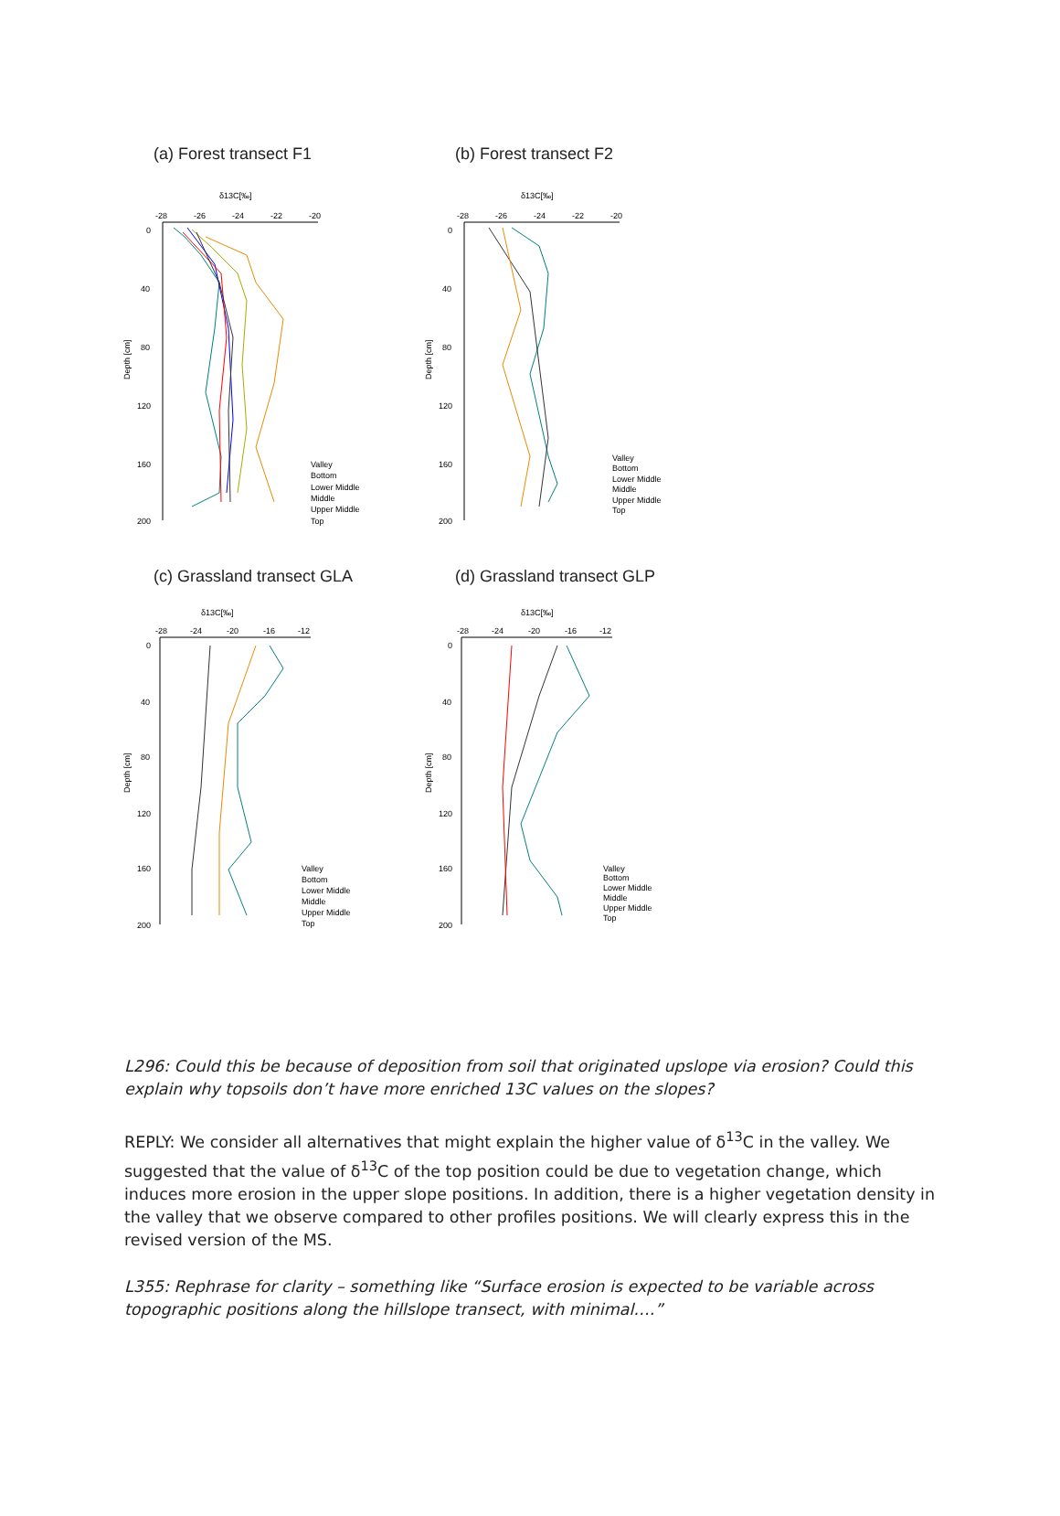(a) Forest transect F1
δ13C[‰]
-28
-26
-24
-22
-20
0
40
80
120
160
200
Depth [cm]
Valley
Bottom
Lower Middle
Middle
Upper Middle
Top
(b) Forest transect F2
δ13C[‰]
-28
-26
-24
-22
-20
0
40
80
120
160
200
Depth [cm]
Valley
Bottom
Lower Middle
Middle
Upper Middle
Top
(c) Grassland transect GLA
δ13C[‰]
-28
-24
-20
-16
-12
0
40
80
120
160
200
Depth [cm]
Valley
Bottom
Lower Middle
Middle
Upper Middle
Top
(d) Grassland transect GLP
δ13C[‰]
-28
-24
-20
-16
-12
0
40
80
120
160
200
Depth [cm]
Valley
Bottom
Lower Middle
Middle
Upper Middle
Top
L296: Could this be because of deposition from soil that originated upslope via erosion? Could this explain why topsoils don’t have more enriched 13C values on the slopes?
REPLY: We consider all alternatives that might explain the higher value of δ<sup>13</sup>C in the valley. We suggested that the value of δ<sup>13</sup>C of the top position could be due to vegetation change, which induces more erosion in the upper slope positions. In addition, there is a higher vegetation density in the valley that we observe compared to other profiles positions. We will clearly express this in the revised version of the MS.
L355: Rephrase for clarity – something like “Surface erosion is expected to be variable across topographic positions along the hillslope transect, with minimal….”